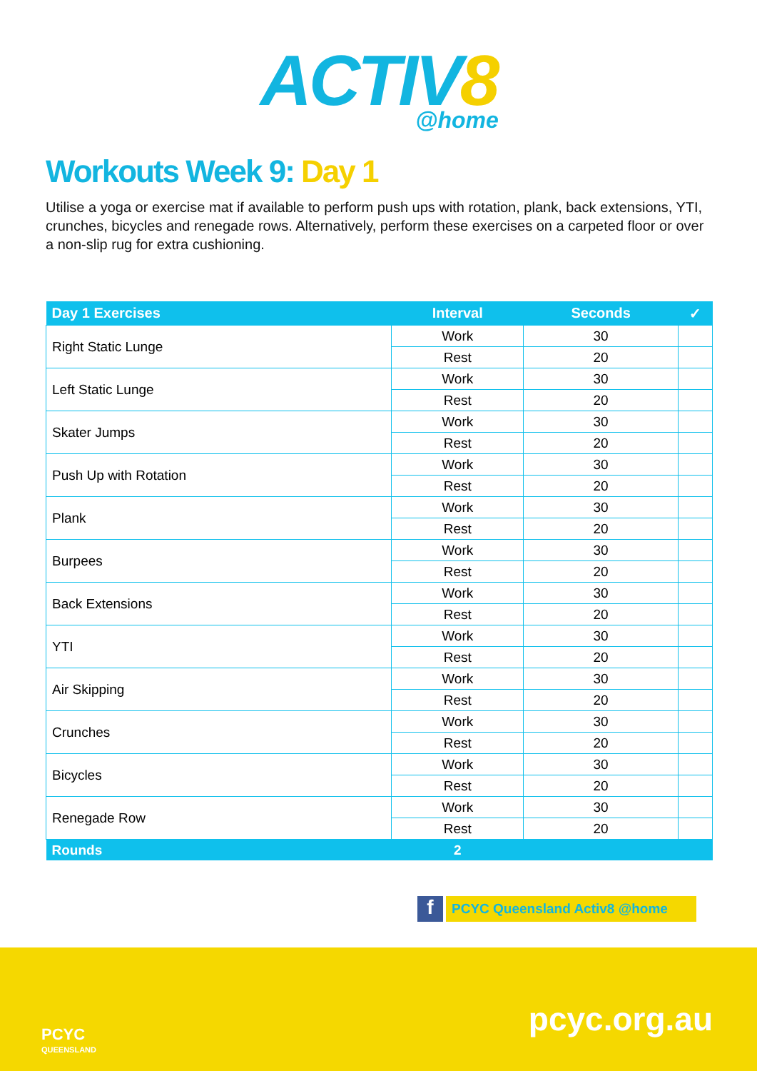ACTIV8
@home
Workouts Week 9: Day 1
Utilise a yoga or exercise mat if available to perform push ups with rotation, plank, back extensions, YTI, crunches, bicycles and renegade rows. Alternatively, perform these exercises on a carpeted floor or over a non-slip rug for extra cushioning.
| Day 1 Exercises | Interval | Seconds | ✓ |
| --- | --- | --- | --- |
| Right Static Lunge | Work | 30 | |
| | Rest | 20 | |
| Left Static Lunge | Work | 30 | |
| | Rest | 20 | |
| Skater Jumps | Work | 30 | |
| | Rest | 20 | |
| Push Up with Rotation | Work | 30 | |
| | Rest | 20 | |
| Plank | Work | 30 | |
| | Rest | 20 | |
| Burpees | Work | 30 | |
| | Rest | 20 | |
| Back Extensions | Work | 30 | |
| | Rest | 20 | |
| YTI | Work | 30 | |
| | Rest | 20 | |
| Air Skipping | Work | 30 | |
| | Rest | 20 | |
| Crunches | Work | 30 | |
| | Rest | 20 | |
| Bicycles | Work | 30 | |
| | Rest | 20 | |
| Renegade Row | Work | 30 | |
| | Rest | 20 | |
| Rounds | 2 | | |
f
PCYC Queensland Activ8 @home
PCYC
QUEENSLAND
pcyc.org.au